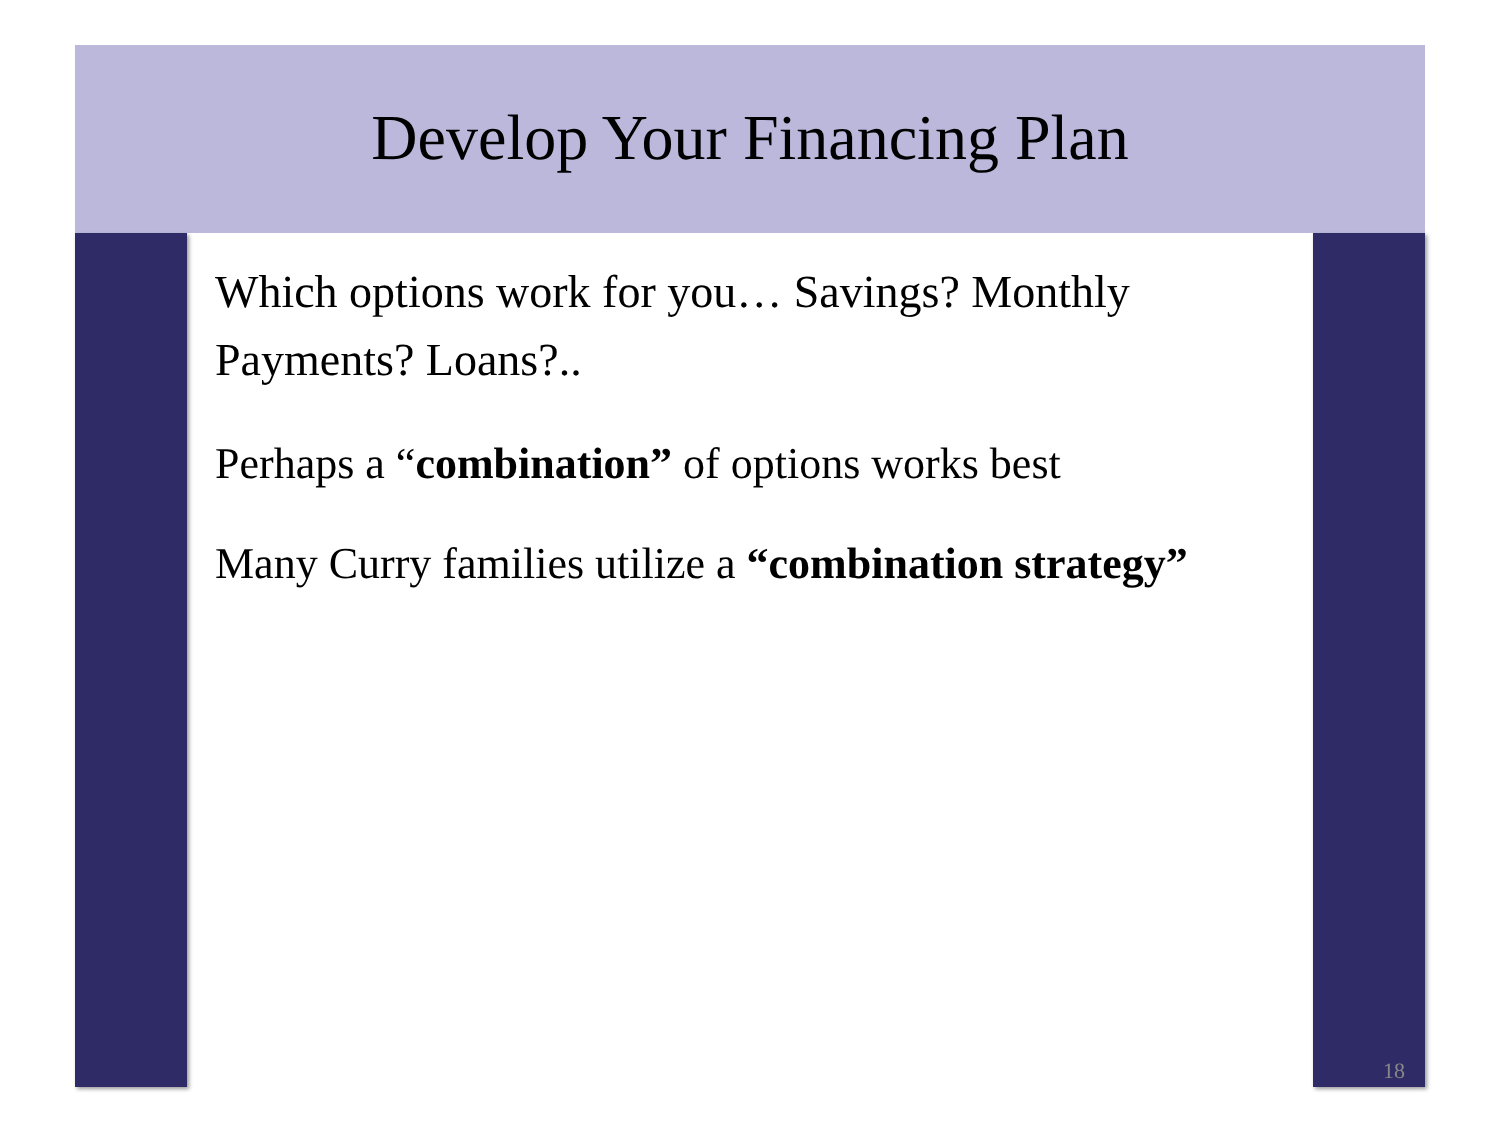Develop Your Financing Plan
Which options work for you… Savings? Monthly Payments? Loans?..
Perhaps a “combination” of options works best
Many Curry families utilize a “combination strategy”
18